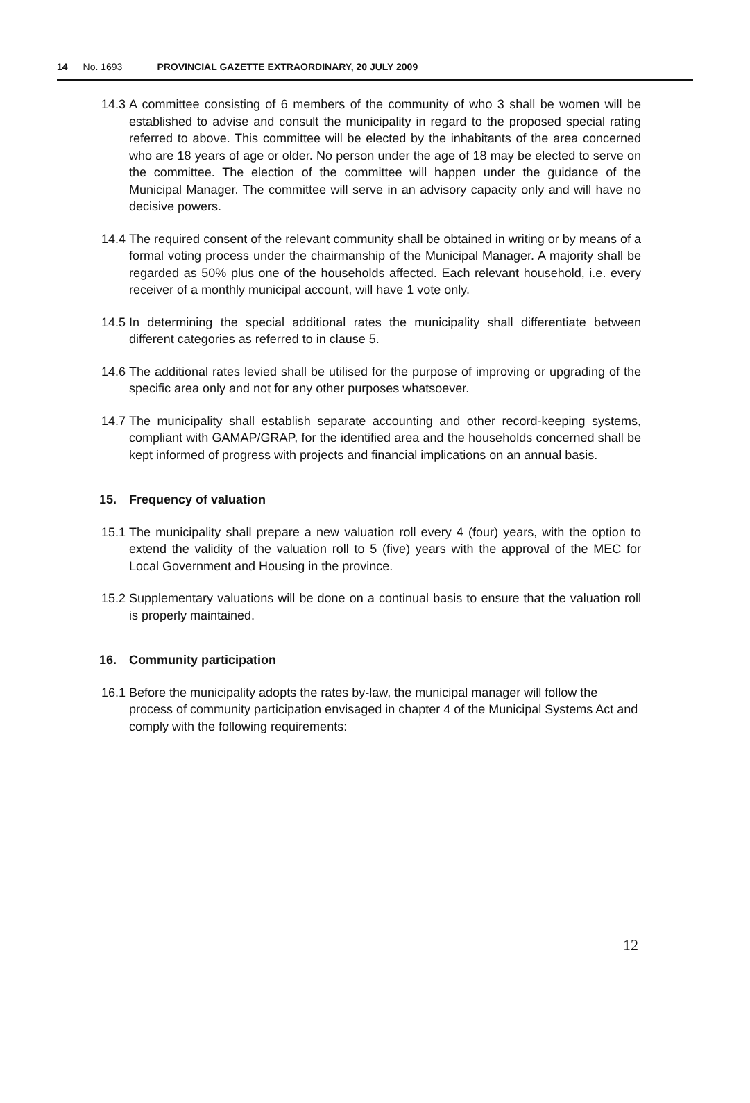14 No. 1693 PROVINCIAL GAZETTE EXTRAORDINARY, 20 JULY 2009
14.3
A committee consisting of 6 members of the community of who 3 shall be women will be established to advise and consult the municipality in regard to the proposed special rating referred to above. This committee will be elected by the inhabitants of the area concerned who are 18 years of age or older. No person under the age of 18 may be elected to serve on the committee. The election of the committee will happen under the guidance of the Municipal Manager. The committee will serve in an advisory capacity only and will have no decisive powers.
14.4
The required consent of the relevant community shall be obtained in writing or by means of a formal voting process under the chairmanship of the Municipal Manager. A majority shall be regarded as 50% plus one of the households affected. Each relevant household, i.e. every receiver of a monthly municipal account, will have 1 vote only.
14.5
In determining the special additional rates the municipality shall differentiate between different categories as referred to in clause 5.
14.6
The additional rates levied shall be utilised for the purpose of improving or upgrading of the specific area only and not for any other purposes whatsoever.
14.7
The municipality shall establish separate accounting and other record-keeping systems, compliant with GAMAP/GRAP, for the identified area and the households concerned shall be kept informed of progress with projects and financial implications on an annual basis.
15. Frequency of valuation
15.1
The municipality shall prepare a new valuation roll every 4 (four) years, with the option to extend the validity of the valuation roll to 5 (five) years with the approval of the MEC for Local Government and Housing in the province.
15.2
Supplementary valuations will be done on a continual basis to ensure that the valuation roll is properly maintained.
16. Community participation
16.1
Before the municipality adopts the rates by-law, the municipal manager will follow the process of community participation envisaged in chapter 4 of the Municipal Systems Act and comply with the following requirements:
12